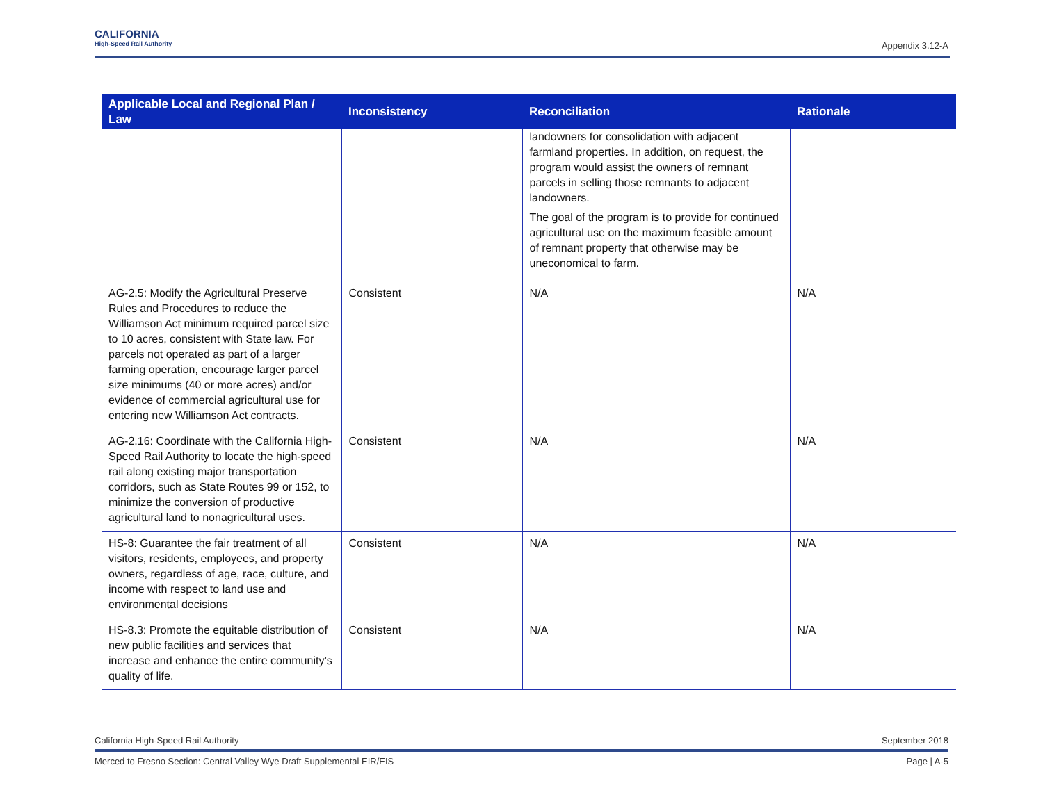CALIFORNIA
High-Speed Rail Authority
Appendix 3.12-A
| Applicable Local and Regional Plan / Law | Inconsistency | Reconciliation | Rationale |
| --- | --- | --- | --- |
| | | landowners for consolidation with adjacent farmland properties. In addition, on request, the program would assist the owners of remnant parcels in selling those remnants to adjacent landowners. The goal of the program is to provide for continued agricultural use on the maximum feasible amount of remnant property that otherwise may be uneconomical to farm. | |
| AG-2.5: Modify the Agricultural Preserve Rules and Procedures to reduce the Williamson Act minimum required parcel size to 10 acres, consistent with State law. For parcels not operated as part of a larger farming operation, encourage larger parcel size minimums (40 or more acres) and/or evidence of commercial agricultural use for entering new Williamson Act contracts. | Consistent | N/A | N/A |
| AG-2.16: Coordinate with the California High-Speed Rail Authority to locate the high-speed rail along existing major transportation corridors, such as State Routes 99 or 152, to minimize the conversion of productive agricultural land to nonagricultural uses. | Consistent | N/A | N/A |
| HS-8: Guarantee the fair treatment of all visitors, residents, employees, and property owners, regardless of age, race, culture, and income with respect to land use and environmental decisions | Consistent | N/A | N/A |
| HS-8.3: Promote the equitable distribution of new public facilities and services that increase and enhance the entire community’s quality of life. | Consistent | N/A | N/A |
California High-Speed Rail Authority September 2018
Merced to Fresno Section: Central Valley Wye Draft Supplemental EIR/EIS Page | A-5